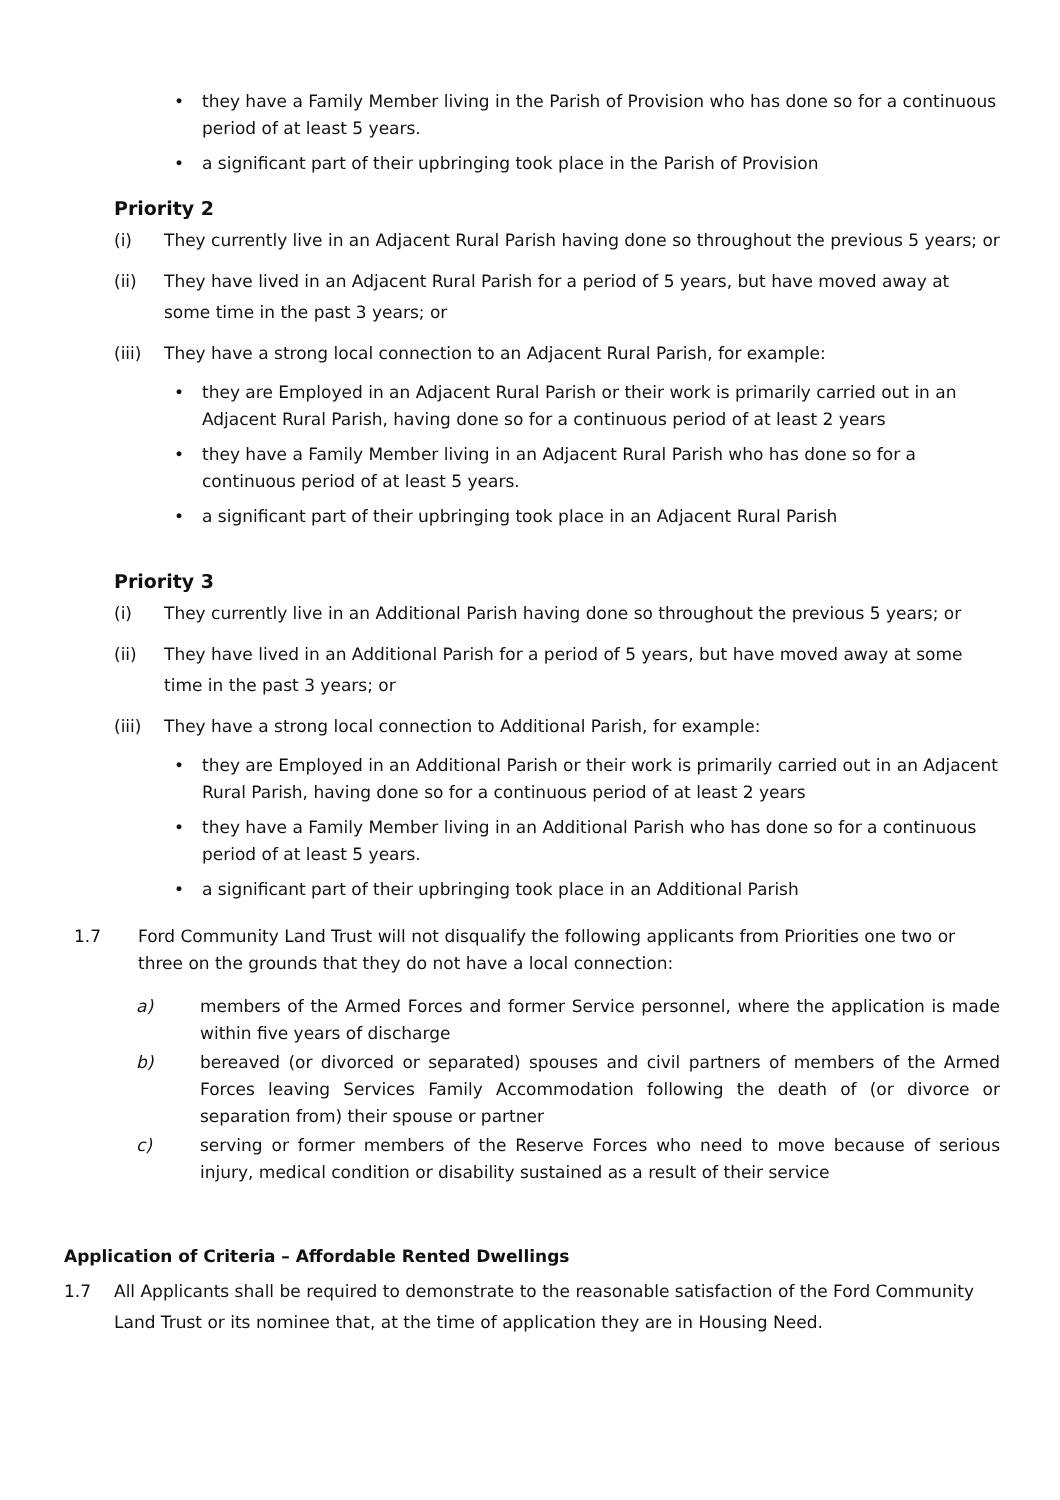• they have a Family Member living in the Parish of Provision who has done so for a continuous period of at least 5 years.
• a significant part of their upbringing took place in the Parish of Provision
Priority 2
(i) They currently live in an Adjacent Rural Parish having done so throughout the previous 5 years; or
(ii) They have lived in an Adjacent Rural Parish for a period of 5 years, but have moved away at some time in the past 3 years; or
(iii) They have a strong local connection to an Adjacent Rural Parish, for example:
• they are Employed in an Adjacent Rural Parish or their work is primarily carried out in an Adjacent Rural Parish, having done so for a continuous period of at least 2 years
• they have a Family Member living in an Adjacent Rural Parish who has done so for a continuous period of at least 5 years.
• a significant part of their upbringing took place in an Adjacent Rural Parish
Priority 3
(i) They currently live in an Additional Parish having done so throughout the previous 5 years; or
(ii) They have lived in an Additional Parish for a period of 5 years, but have moved away at some time in the past 3 years; or
(iii) They have a strong local connection to Additional Parish, for example:
• they are Employed in an Additional Parish or their work is primarily carried out in an Adjacent Rural Parish, having done so for a continuous period of at least 2 years
• they have a Family Member living in an Additional Parish who has done so for a continuous period of at least 5 years.
• a significant part of their upbringing took place in an Additional Parish
1.7 Ford Community Land Trust will not disqualify the following applicants from Priorities one two or three on the grounds that they do not have a local connection:
a) members of the Armed Forces and former Service personnel, where the application is made within five years of discharge
b) bereaved (or divorced or separated) spouses and civil partners of members of the Armed Forces leaving Services Family Accommodation following the death of (or divorce or separation from) their spouse or partner
c) serving or former members of the Reserve Forces who need to move because of serious injury, medical condition or disability sustained as a result of their service
Application of Criteria – Affordable Rented Dwellings
1.7 All Applicants shall be required to demonstrate to the reasonable satisfaction of the Ford Community Land Trust or its nominee that, at the time of application they are in Housing Need.